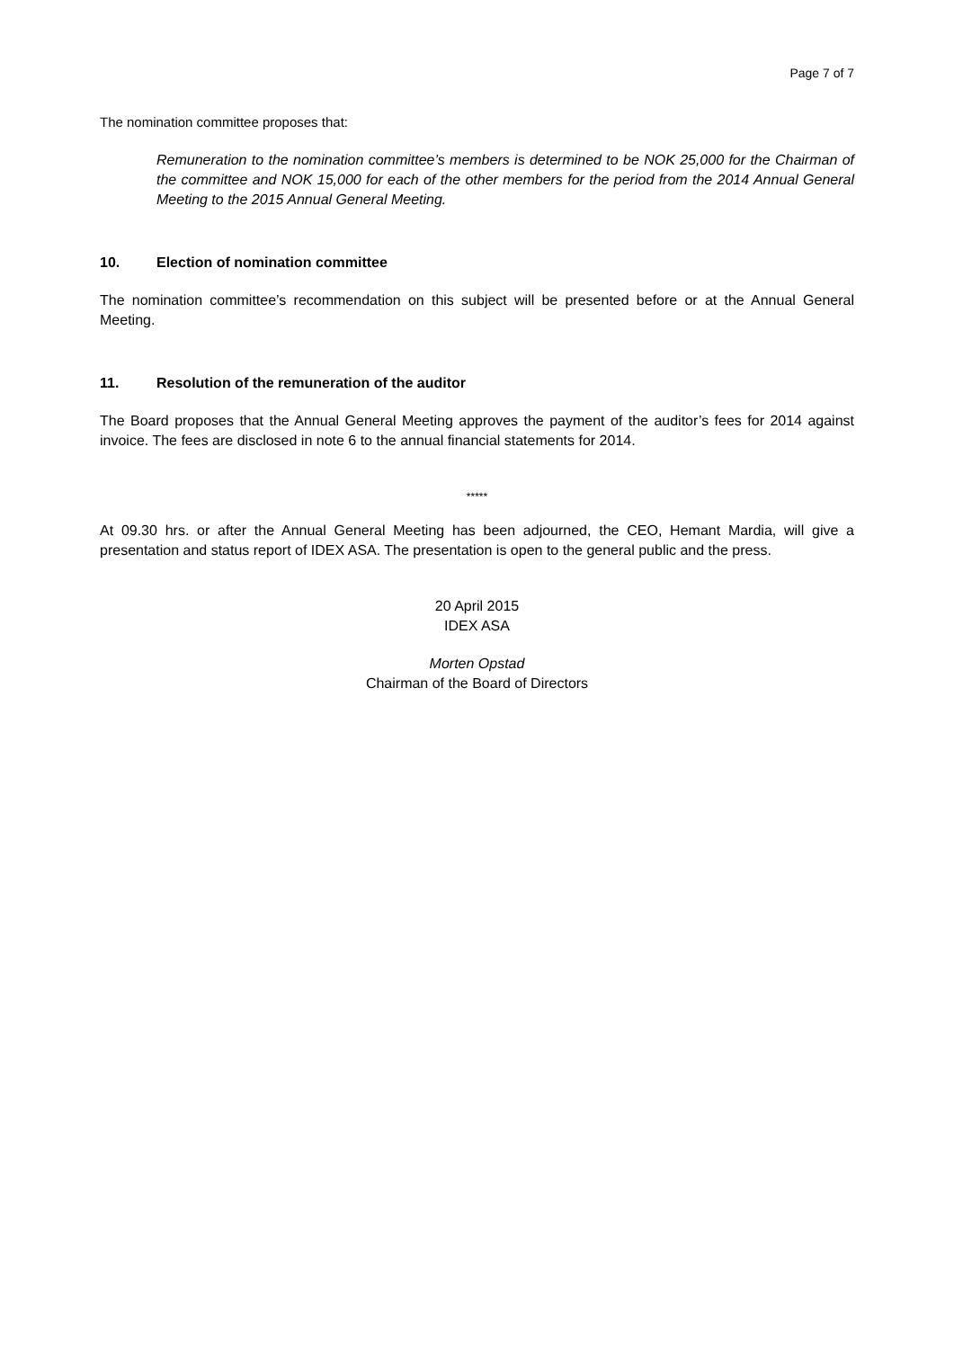Page 7 of 7
The nomination committee proposes that:
Remuneration to the nomination committee’s members is determined to be NOK 25,000 for the Chairman of the committee and NOK 15,000 for each of the other members for the period from the 2014 Annual General Meeting to the 2015 Annual General Meeting.
10. Election of nomination committee
The nomination committee’s recommendation on this subject will be presented before or at the Annual General Meeting.
11. Resolution of the remuneration of the auditor
The Board proposes that the Annual General Meeting approves the payment of the auditor’s fees for 2014 against invoice. The fees are disclosed in note 6 to the annual financial statements for 2014.
*****
At 09.30 hrs. or after the Annual General Meeting has been adjourned, the CEO, Hemant Mardia, will give a presentation and status report of IDEX ASA. The presentation is open to the general public and the press.
20 April 2015
IDEX ASA
Morten Opstad
Chairman of the Board of Directors